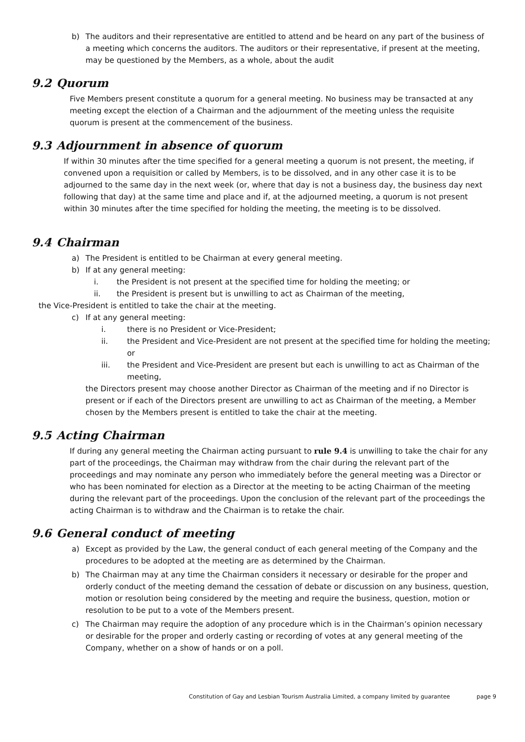b) The auditors and their representative are entitled to attend and be heard on any part of the business of a meeting which concerns the auditors. The auditors or their representative, if present at the meeting, may be questioned by the Members, as a whole, about the audit
9.2 Quorum
Five Members present constitute a quorum for a general meeting. No business may be transacted at any meeting except the election of a Chairman and the adjournment of the meeting unless the requisite quorum is present at the commencement of the business.
9.3 Adjournment in absence of quorum
If within 30 minutes after the time specified for a general meeting a quorum is not present, the meeting, if convened upon a requisition or called by Members, is to be dissolved, and in any other case it is to be adjourned to the same day in the next week (or, where that day is not a business day, the business day next following that day) at the same time and place and if, at the adjourned meeting, a quorum is not present within 30 minutes after the time specified for holding the meeting, the meeting is to be dissolved.
9.4 Chairman
a) The President is entitled to be Chairman at every general meeting.
b) If at any general meeting:
i. the President is not present at the specified time for holding the meeting; or
ii. the President is present but is unwilling to act as Chairman of the meeting,
the Vice-President is entitled to take the chair at the meeting.
c) If at any general meeting:
i. there is no President or Vice-President;
ii. the President and Vice-President are not present at the specified time for holding the meeting; or
iii. the President and Vice-President are present but each is unwilling to act as Chairman of the meeting,
the Directors present may choose another Director as Chairman of the meeting and if no Director is present or if each of the Directors present are unwilling to act as Chairman of the meeting, a Member chosen by the Members present is entitled to take the chair at the meeting.
9.5 Acting Chairman
If during any general meeting the Chairman acting pursuant to rule 9.4 is unwilling to take the chair for any part of the proceedings, the Chairman may withdraw from the chair during the relevant part of the proceedings and may nominate any person who immediately before the general meeting was a Director or who has been nominated for election as a Director at the meeting to be acting Chairman of the meeting during the relevant part of the proceedings. Upon the conclusion of the relevant part of the proceedings the acting Chairman is to withdraw and the Chairman is to retake the chair.
9.6 General conduct of meeting
a) Except as provided by the Law, the general conduct of each general meeting of the Company and the procedures to be adopted at the meeting are as determined by the Chairman.
b) The Chairman may at any time the Chairman considers it necessary or desirable for the proper and orderly conduct of the meeting demand the cessation of debate or discussion on any business, question, motion or resolution being considered by the meeting and require the business, question, motion or resolution to be put to a vote of the Members present.
c) The Chairman may require the adoption of any procedure which is in the Chairman’s opinion necessary or desirable for the proper and orderly casting or recording of votes at any general meeting of the Company, whether on a show of hands or on a poll.
Constitution of Gay and Lesbian Tourism Australia Limited, a company limited by guarantee page 9